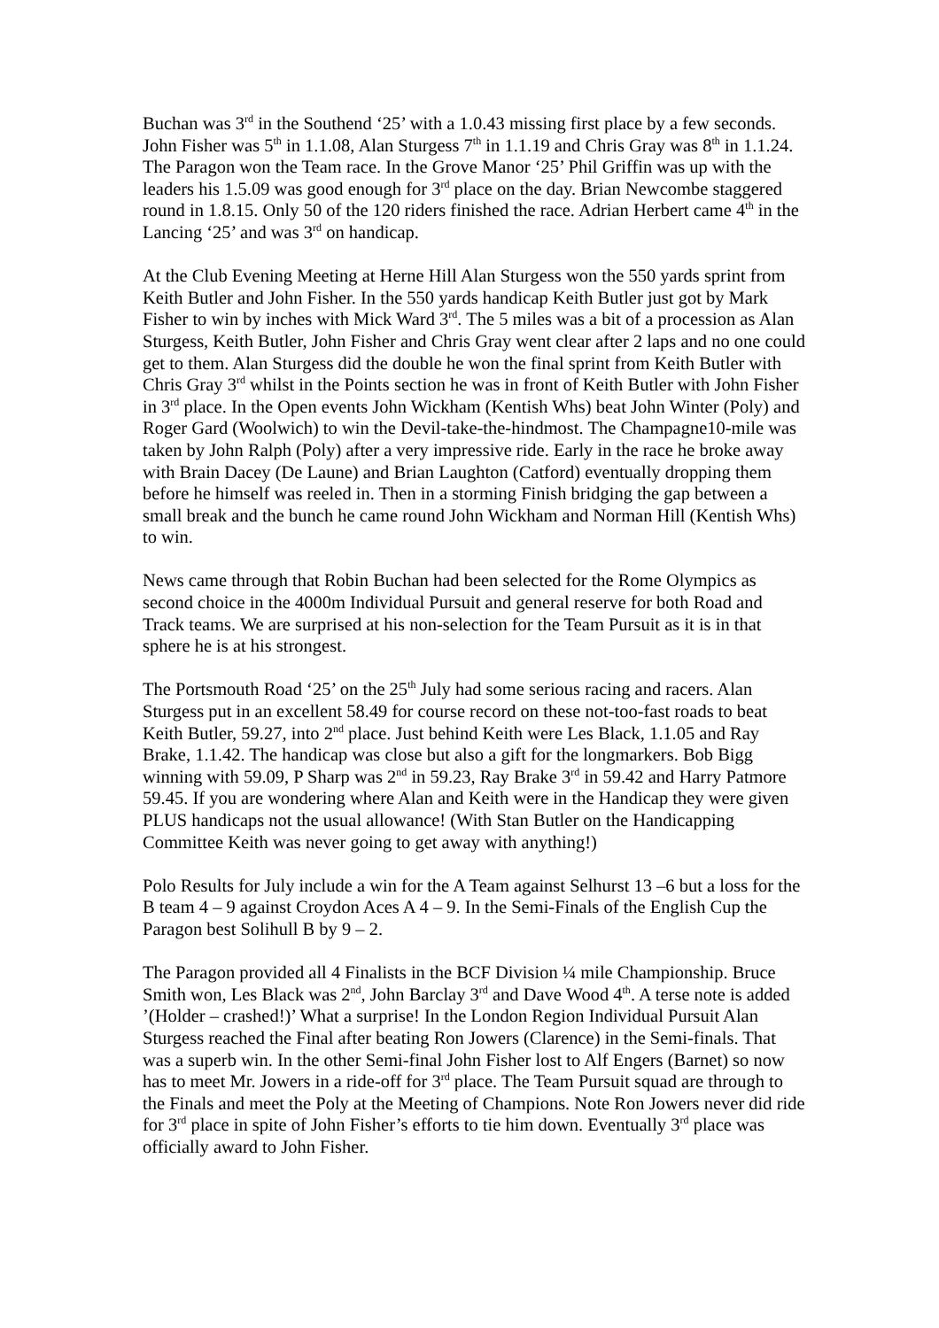Buchan was 3<sup>rd</sup> in the Southend ‘25’ with a 1.0.43 missing first place by a few seconds. John Fisher was 5<sup>th</sup> in 1.1.08, Alan Sturgess 7<sup>th</sup> in 1.1.19 and Chris Gray was 8<sup>th</sup> in 1.1.24. The Paragon won the Team race. In the Grove Manor ‘25’ Phil Griffin was up with the leaders his 1.5.09 was good enough for 3<sup>rd</sup> place on the day. Brian Newcombe staggered round in 1.8.15. Only 50 of the 120 riders finished the race. Adrian Herbert came 4<sup>th</sup> in the Lancing ‘25’ and was 3<sup>rd</sup> on handicap.
At the Club Evening Meeting at Herne Hill Alan Sturgess won the 550 yards sprint from Keith Butler and John Fisher. In the 550 yards handicap Keith Butler just got by Mark Fisher to win by inches with Mick Ward 3<sup>rd</sup>. The 5 miles was a bit of a procession as Alan Sturgess, Keith Butler, John Fisher and Chris Gray went clear after 2 laps and no one could get to them. Alan Sturgess did the double he won the final sprint from Keith Butler with Chris Gray 3<sup>rd</sup> whilst in the Points section he was in front of Keith Butler with John Fisher in 3<sup>rd</sup> place. In the Open events John Wickham (Kentish Whs) beat John Winter (Poly) and Roger Gard (Woolwich) to win the Devil-take-the-hindmost. The Champagne10-mile was taken by John Ralph (Poly) after a very impressive ride. Early in the race he broke away with Brain Dacey (De Laune) and Brian Laughton (Catford) eventually dropping them before he himself was reeled in. Then in a storming Finish bridging the gap between a small break and the bunch he came round John Wickham and Norman Hill (Kentish Whs) to win.
News came through that Robin Buchan had been selected for the Rome Olympics as second choice in the 4000m Individual Pursuit and general reserve for both Road and Track teams. We are surprised at his non-selection for the Team Pursuit as it is in that sphere he is at his strongest.
The Portsmouth Road ‘25’ on the 25<sup>th</sup> July had some serious racing and racers. Alan Sturgess put in an excellent 58.49 for course record on these not-too-fast roads to beat Keith Butler, 59.27, into 2<sup>nd</sup> place. Just behind Keith were Les Black, 1.1.05 and Ray Brake, 1.1.42. The handicap was close but also a gift for the longmarkers. Bob Bigg winning with 59.09, P Sharp was 2<sup>nd</sup> in 59.23, Ray Brake 3<sup>rd</sup> in 59.42 and Harry Patmore 59.45. If you are wondering where Alan and Keith were in the Handicap they were given PLUS handicaps not the usual allowance! (With Stan Butler on the Handicapping Committee Keith was never going to get away with anything!)
Polo Results for July include a win for the A Team against Selhurst 13 –6 but a loss for the B team 4 – 9 against Croydon Aces A 4 – 9. In the Semi-Finals of the English Cup the Paragon best Solihull B by 9 – 2.
The Paragon provided all 4 Finalists in the BCF Division ¼ mile Championship. Bruce Smith won, Les Black was 2<sup>nd</sup>, John Barclay 3<sup>rd</sup> and Dave Wood 4<sup>th</sup>. A terse note is added ’(Holder – crashed!)’ What a surprise! In the London Region Individual Pursuit Alan Sturgess reached the Final after beating Ron Jowers (Clarence) in the Semi-finals. That was a superb win. In the other Semi-final John Fisher lost to Alf Engers (Barnet) so now has to meet Mr. Jowers in a ride-off for 3<sup>rd</sup> place. The Team Pursuit squad are through to the Finals and meet the Poly at the Meeting of Champions. Note Ron Jowers never did ride for 3<sup>rd</sup> place in spite of John Fisher’s efforts to tie him down. Eventually 3<sup>rd</sup> place was officially award to John Fisher.